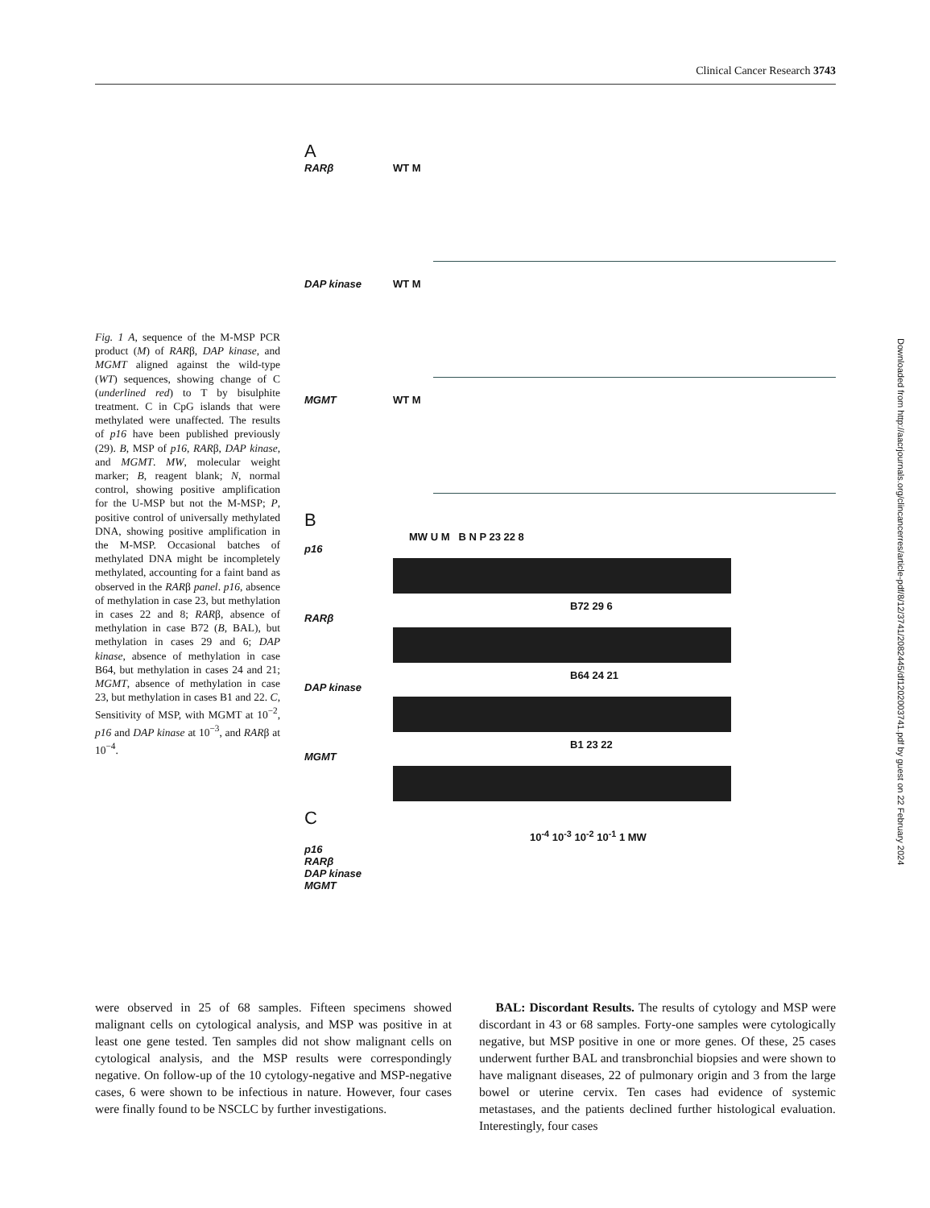Clinical Cancer Research 3743
Downloaded from http://aacrjournals.org/clincancerres/article-pdf/8/12/3741/2082445/df1202003741.pdf by guest on 22 February 2024
Fig. 1 A, sequence of the M-MSP PCR product (M) of RARβ, DAP kinase, and MGMT aligned against the wild-type (WT) sequences, showing change of C (underlined red) to T by bisulphite treatment. C in CpG islands that were methylated were unaffected. The results of p16 have been published previously (29). B, MSP of p16, RARβ, DAP kinase, and MGMT. MW, molecular weight marker; B, reagent blank; N, normal control, showing positive amplification for the U-MSP but not the M-MSP; P, positive control of universally methylated DNA, showing positive amplification in the M-MSP. Occasional batches of methylated DNA might be incompletely methylated, accounting for a faint band as observed in the RARβ panel. p16, absence of methylation in case 23, but methylation in cases 22 and 8; RARβ, absence of methylation in case B72 (B, BAL), but methylation in cases 29 and 6; DAP kinase, absence of methylation in case B64, but methylation in cases 24 and 21; MGMT, absence of methylation in case 23, but methylation in cases B1 and 22. C, Sensitivity of MSP, with MGMT at 10<sup>−2</sup>, p16 and DAP kinase at 10<sup>−3</sup>, and RARβ at 10<sup>−4</sup>.
A
RARβ WT M
DAP kinase WT M
MGMT WT M
B
MW U M B N P 23 22 8
p16
B72 29 6
RARβ
B64 24 21
DAP kinase
B1 23 22
MGMT
C
10<sup>-4</sup> 10<sup>-3</sup> 10<sup>-2</sup> 10<sup>-1</sup> 1 MW
p16
RARβ
DAP kinase
MGMT
were observed in 25 of 68 samples. Fifteen specimens showed malignant cells on cytological analysis, and MSP was positive in at least one gene tested. Ten samples did not show malignant cells on cytological analysis, and the MSP results were correspondingly negative. On follow-up of the 10 cytology-negative and MSP-negative cases, 6 were shown to be infectious in nature. However, four cases were finally found to be NSCLC by further investigations.
BAL: Discordant Results. The results of cytology and MSP were discordant in 43 or 68 samples. Forty-one samples were cytologically negative, but MSP positive in one or more genes. Of these, 25 cases underwent further BAL and transbronchial biopsies and were shown to have malignant diseases, 22 of pulmonary origin and 3 from the large bowel or uterine cervix. Ten cases had evidence of systemic metastases, and the patients declined further histological evaluation. Interestingly, four cases